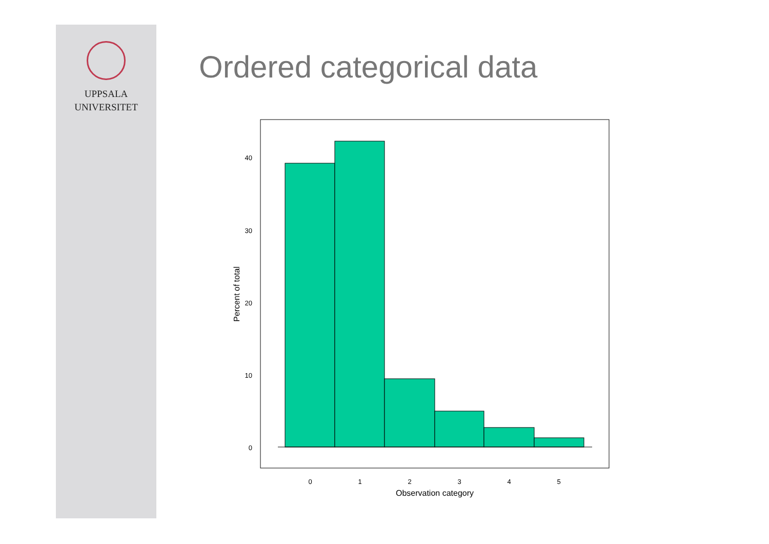UPPSALA
UNIVERSITET
Ordered categorical data
40
30
20
10
0
0
1
2
3
4
5
Observation category
Percent of total